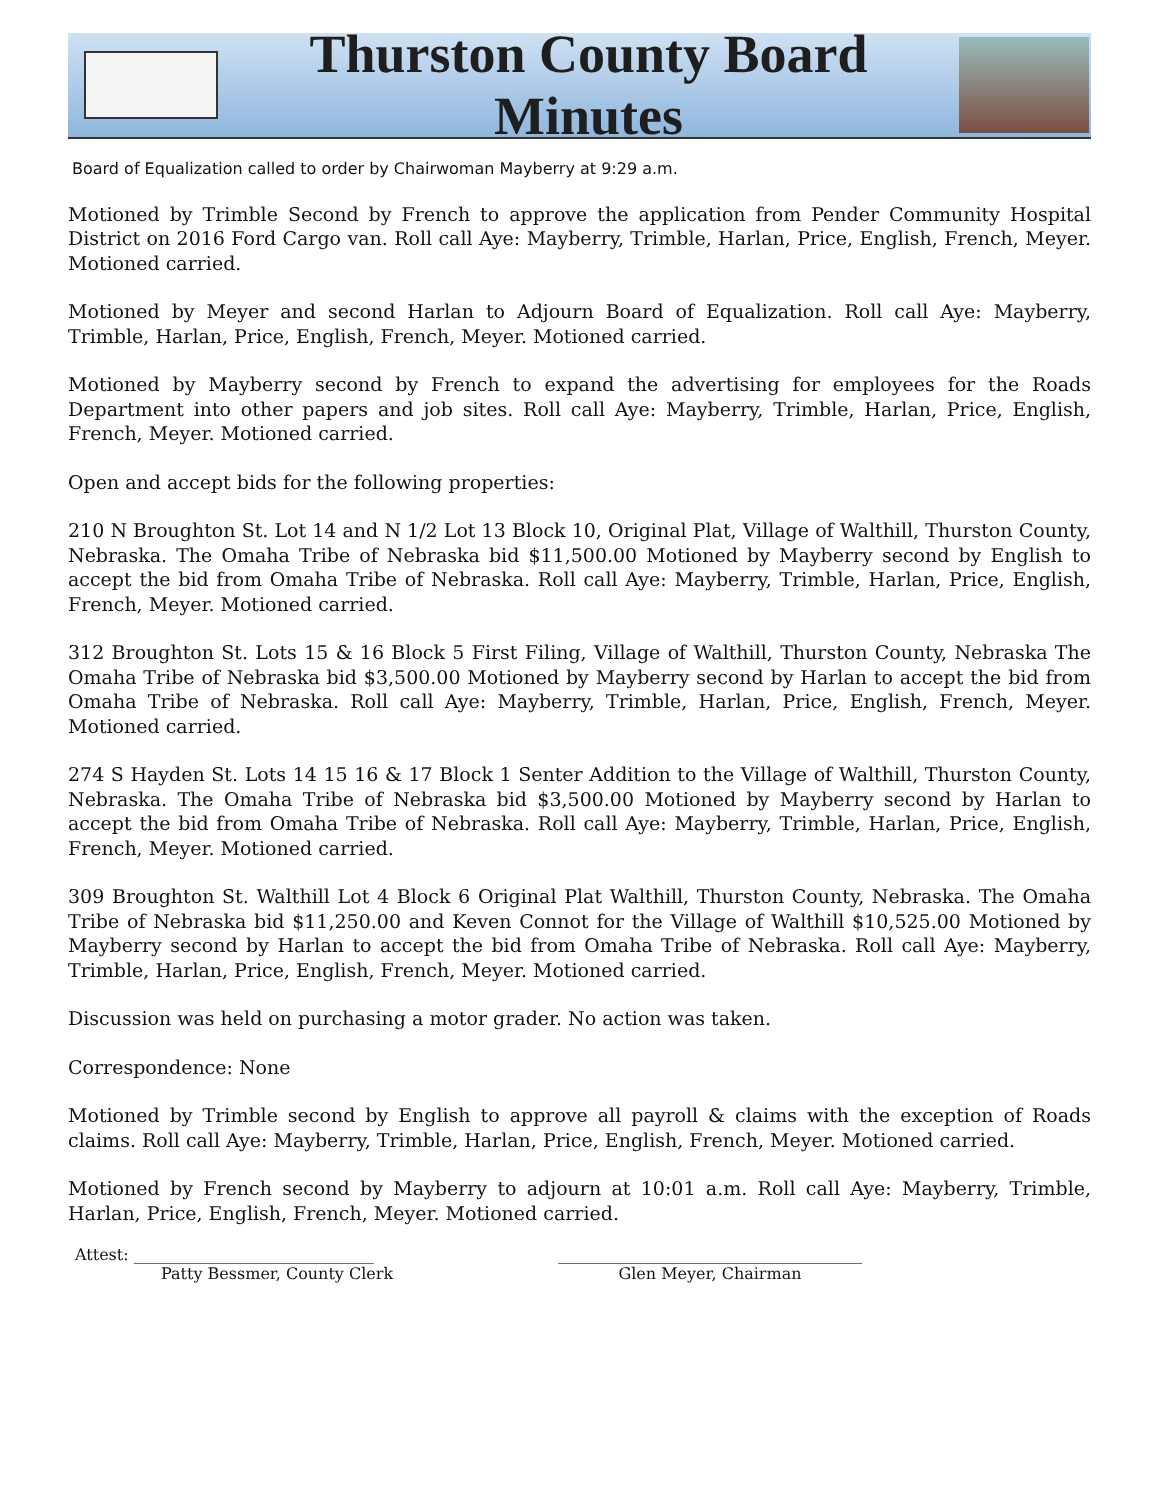Thurston County Board Minutes
Board of Equalization called to order by Chairwoman Mayberry at 9:29 a.m.
Motioned by Trimble Second by French to approve the application from Pender Community Hospital District on 2016 Ford Cargo van. Roll call Aye: Mayberry, Trimble, Harlan, Price, English, French, Meyer. Motioned carried.
Motioned by Meyer and second Harlan to Adjourn Board of Equalization. Roll call Aye: Mayberry, Trimble, Harlan, Price, English, French, Meyer. Motioned carried.
Motioned by Mayberry second by French to expand the advertising for employees for the Roads Department into other papers and job sites. Roll call Aye: Mayberry, Trimble, Harlan, Price, English, French, Meyer. Motioned carried.
Open and accept bids for the following properties:
210 N Broughton St. Lot 14 and N 1/2 Lot 13 Block 10, Original Plat, Village of Walthill, Thurston County, Nebraska. The Omaha Tribe of Nebraska bid $11,500.00 Motioned by Mayberry second by English to accept the bid from Omaha Tribe of Nebraska. Roll call Aye: Mayberry, Trimble, Harlan, Price, English, French, Meyer. Motioned carried.
312 Broughton St. Lots 15 & 16 Block 5 First Filing, Village of Walthill, Thurston County, Nebraska The Omaha Tribe of Nebraska bid $3,500.00 Motioned by Mayberry second by Harlan to accept the bid from Omaha Tribe of Nebraska. Roll call Aye: Mayberry, Trimble, Harlan, Price, English, French, Meyer. Motioned carried.
274 S Hayden St. Lots 14 15 16 & 17 Block 1 Senter Addition to the Village of Walthill, Thurston County, Nebraska. The Omaha Tribe of Nebraska bid $3,500.00 Motioned by Mayberry second by Harlan to accept the bid from Omaha Tribe of Nebraska. Roll call Aye: Mayberry, Trimble, Harlan, Price, English, French, Meyer. Motioned carried.
309 Broughton St. Walthill Lot 4 Block 6 Original Plat Walthill, Thurston County, Nebraska. The Omaha Tribe of Nebraska bid $11,250.00 and Keven Connot for the Village of Walthill $10,525.00 Motioned by Mayberry second by Harlan to accept the bid from Omaha Tribe of Nebraska. Roll call Aye: Mayberry, Trimble, Harlan, Price, English, French, Meyer. Motioned carried.
Discussion was held on purchasing a motor grader. No action was taken.
Correspondence: None
Motioned by Trimble second by English to approve all payroll & claims with the exception of Roads claims. Roll call Aye: Mayberry, Trimble, Harlan, Price, English, French, Meyer. Motioned carried.
Motioned by French second by Mayberry to adjourn at 10:01 a.m. Roll call Aye: Mayberry, Trimble, Harlan, Price, English, French, Meyer. Motioned carried.
Attest: ______________________________
Patty Bessmer, County Clerk
______________________________________
Glen Meyer, Chairman